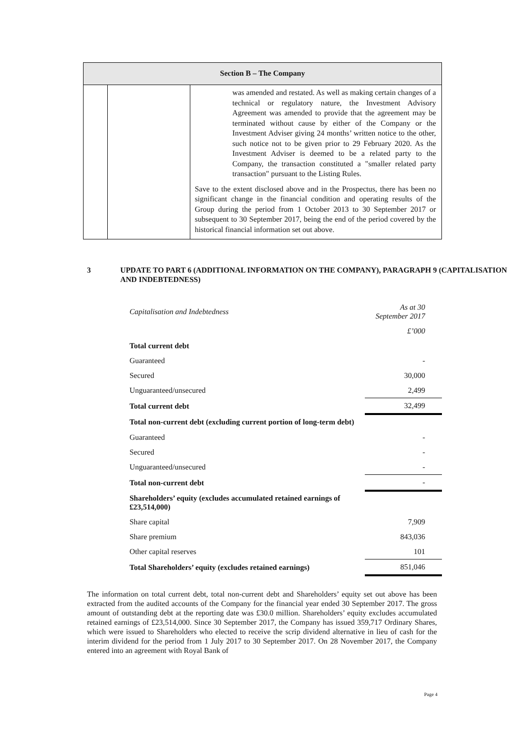| Section B – The Company | | |
| --- | --- | --- |
| | | was amended and restated. As well as making certain changes of a technical or regulatory nature, the Investment Advisory Agreement was amended to provide that the agreement may be terminated without cause by either of the Company or the Investment Adviser giving 24 months’ written notice to the other, such notice not to be given prior to 29 February 2020. As the Investment Adviser is deemed to be a related party to the Company, the transaction constituted a "smaller related party transaction" pursuant to the Listing Rules. Save to the extent disclosed above and in the Prospectus, there has been no significant change in the financial condition and operating results of the Group during the period from 1 October 2013 to 30 September 2017 or subsequent to 30 September 2017, being the end of the period covered by the historical financial information set out above. |
3 UPDATE TO PART 6 (ADDITIONAL INFORMATION ON THE COMPANY), PARAGRAPH 9 (CAPITALISATION AND INDEBTEDNESS)
| Capitalisation and Indebtedness | As at 30 September 2017 |
| | £’000 |
| Total current debt | |
| Guaranteed | - |
| Secured | 30,000 |
| Unguaranteed/unsecured | 2,499 |
| Total current debt | 32,499 |
| Total non-current debt (excluding current portion of long-term debt) | |
| Guaranteed | - |
| Secured | - |
| Unguaranteed/unsecured | - |
| Total non-current debt | - |
| Shareholders’ equity (excludes accumulated retained earnings of £23,514,000) | |
| Share capital | 7,909 |
| Share premium | 843,036 |
| Other capital reserves | 101 |
| Total Shareholders’ equity (excludes retained earnings) | 851,046 |
The information on total current debt, total non-current debt and Shareholders’ equity set out above has been extracted from the audited accounts of the Company for the financial year ended 30 September 2017. The gross amount of outstanding debt at the reporting date was £30.0 million. Shareholders’ equity excludes accumulated retained earnings of £23,514,000. Since 30 September 2017, the Company has issued 359,717 Ordinary Shares, which were issued to Shareholders who elected to receive the scrip dividend alternative in lieu of cash for the interim dividend for the period from 1 July 2017 to 30 September 2017. On 28 November 2017, the Company entered into an agreement with Royal Bank of
Page 4